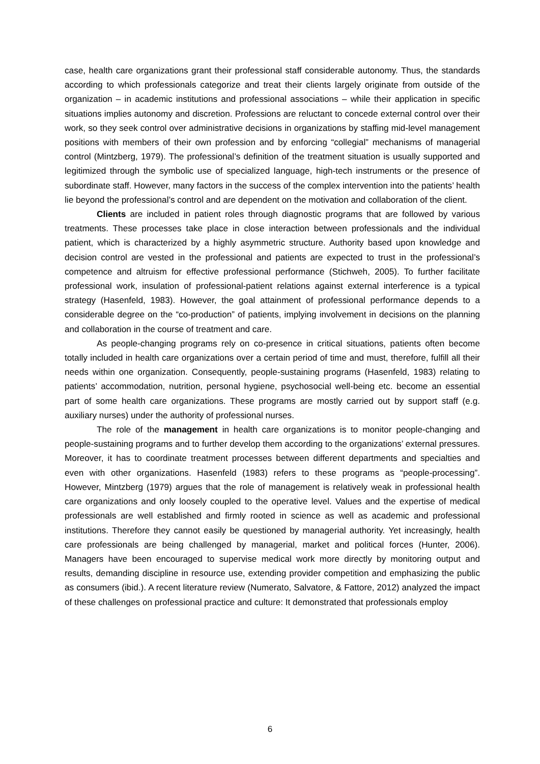case, health care organizations grant their professional staff considerable autonomy. Thus, the standards according to which professionals categorize and treat their clients largely originate from outside of the organization – in academic institutions and professional associations – while their application in specific situations implies autonomy and discretion. Professions are reluctant to concede external control over their work, so they seek control over administrative decisions in organizations by staffing mid-level management positions with members of their own profession and by enforcing “collegial” mechanisms of managerial control (Mintzberg, 1979). The professional’s definition of the treatment situation is usually supported and legitimized through the symbolic use of specialized language, high-tech instruments or the presence of subordinate staff. However, many factors in the success of the complex intervention into the patients’ health lie beyond the professional’s control and are dependent on the motivation and collaboration of the client.
Clients are included in patient roles through diagnostic programs that are followed by various treatments. These processes take place in close interaction between professionals and the individual patient, which is characterized by a highly asymmetric structure. Authority based upon knowledge and decision control are vested in the professional and patients are expected to trust in the professional’s competence and altruism for effective professional performance (Stichweh, 2005). To further facilitate professional work, insulation of professional-patient relations against external interference is a typical strategy (Hasenfeld, 1983). However, the goal attainment of professional performance depends to a considerable degree on the “co-production” of patients, implying involvement in decisions on the planning and collaboration in the course of treatment and care.
As people-changing programs rely on co-presence in critical situations, patients often become totally included in health care organizations over a certain period of time and must, therefore, fulfill all their needs within one organization. Consequently, people-sustaining programs (Hasenfeld, 1983) relating to patients’ accommodation, nutrition, personal hygiene, psychosocial well-being etc. become an essential part of some health care organizations. These programs are mostly carried out by support staff (e.g. auxiliary nurses) under the authority of professional nurses.
The role of the management in health care organizations is to monitor people-changing and people-sustaining programs and to further develop them according to the organizations’ external pressures. Moreover, it has to coordinate treatment processes between different departments and specialties and even with other organizations. Hasenfeld (1983) refers to these programs as “people-processing”. However, Mintzberg (1979) argues that the role of management is relatively weak in professional health care organizations and only loosely coupled to the operative level. Values and the expertise of medical professionals are well established and firmly rooted in science as well as academic and professional institutions. Therefore they cannot easily be questioned by managerial authority. Yet increasingly, health care professionals are being challenged by managerial, market and political forces (Hunter, 2006). Managers have been encouraged to supervise medical work more directly by monitoring output and results, demanding discipline in resource use, extending provider competition and emphasizing the public as consumers (ibid.). A recent literature review (Numerato, Salvatore, & Fattore, 2012) analyzed the impact of these challenges on professional practice and culture: It demonstrated that professionals employ
6